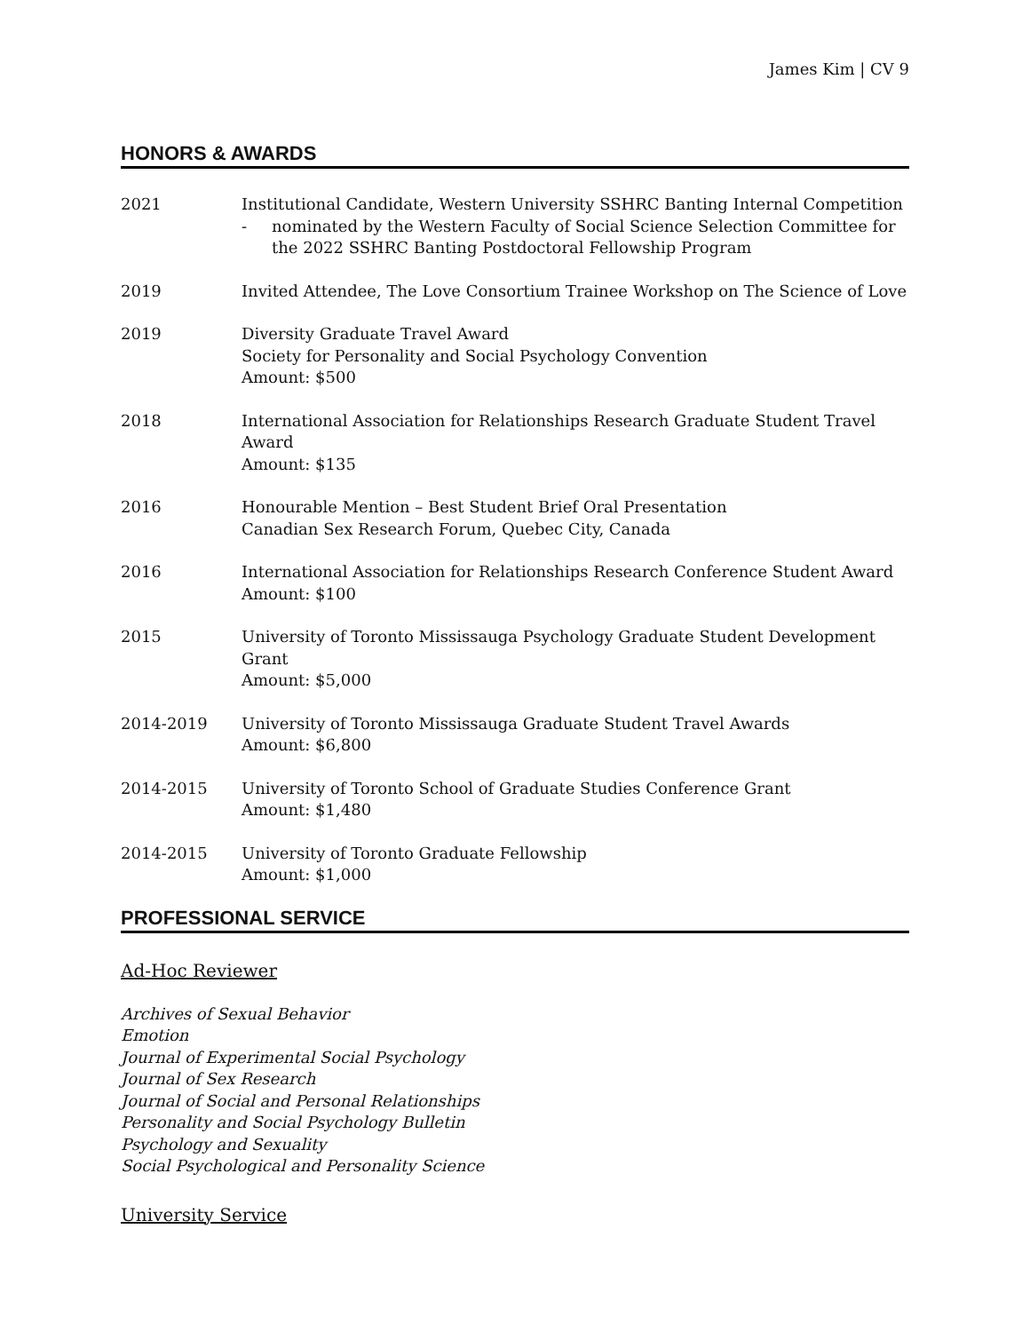James Kim | CV 9
HONORS & AWARDS
2021 Institutional Candidate, Western University SSHRC Banting Internal Competition
- nominated by the Western Faculty of Social Science Selection Committee for the 2022 SSHRC Banting Postdoctoral Fellowship Program
2019 Invited Attendee, The Love Consortium Trainee Workshop on The Science of Love
2019 Diversity Graduate Travel Award
Society for Personality and Social Psychology Convention
Amount: $500
2018 International Association for Relationships Research Graduate Student Travel Award
Amount: $135
2016 Honourable Mention – Best Student Brief Oral Presentation
Canadian Sex Research Forum, Quebec City, Canada
2016 International Association for Relationships Research Conference Student Award
Amount: $100
2015 University of Toronto Mississauga Psychology Graduate Student Development Grant
Amount: $5,000
2014-2019 University of Toronto Mississauga Graduate Student Travel Awards
Amount: $6,800
2014-2015 University of Toronto School of Graduate Studies Conference Grant
Amount: $1,480
2014-2015 University of Toronto Graduate Fellowship
Amount: $1,000
PROFESSIONAL SERVICE
Ad-Hoc Reviewer
Archives of Sexual Behavior
Emotion
Journal of Experimental Social Psychology
Journal of Sex Research
Journal of Social and Personal Relationships
Personality and Social Psychology Bulletin
Psychology and Sexuality
Social Psychological and Personality Science
University Service